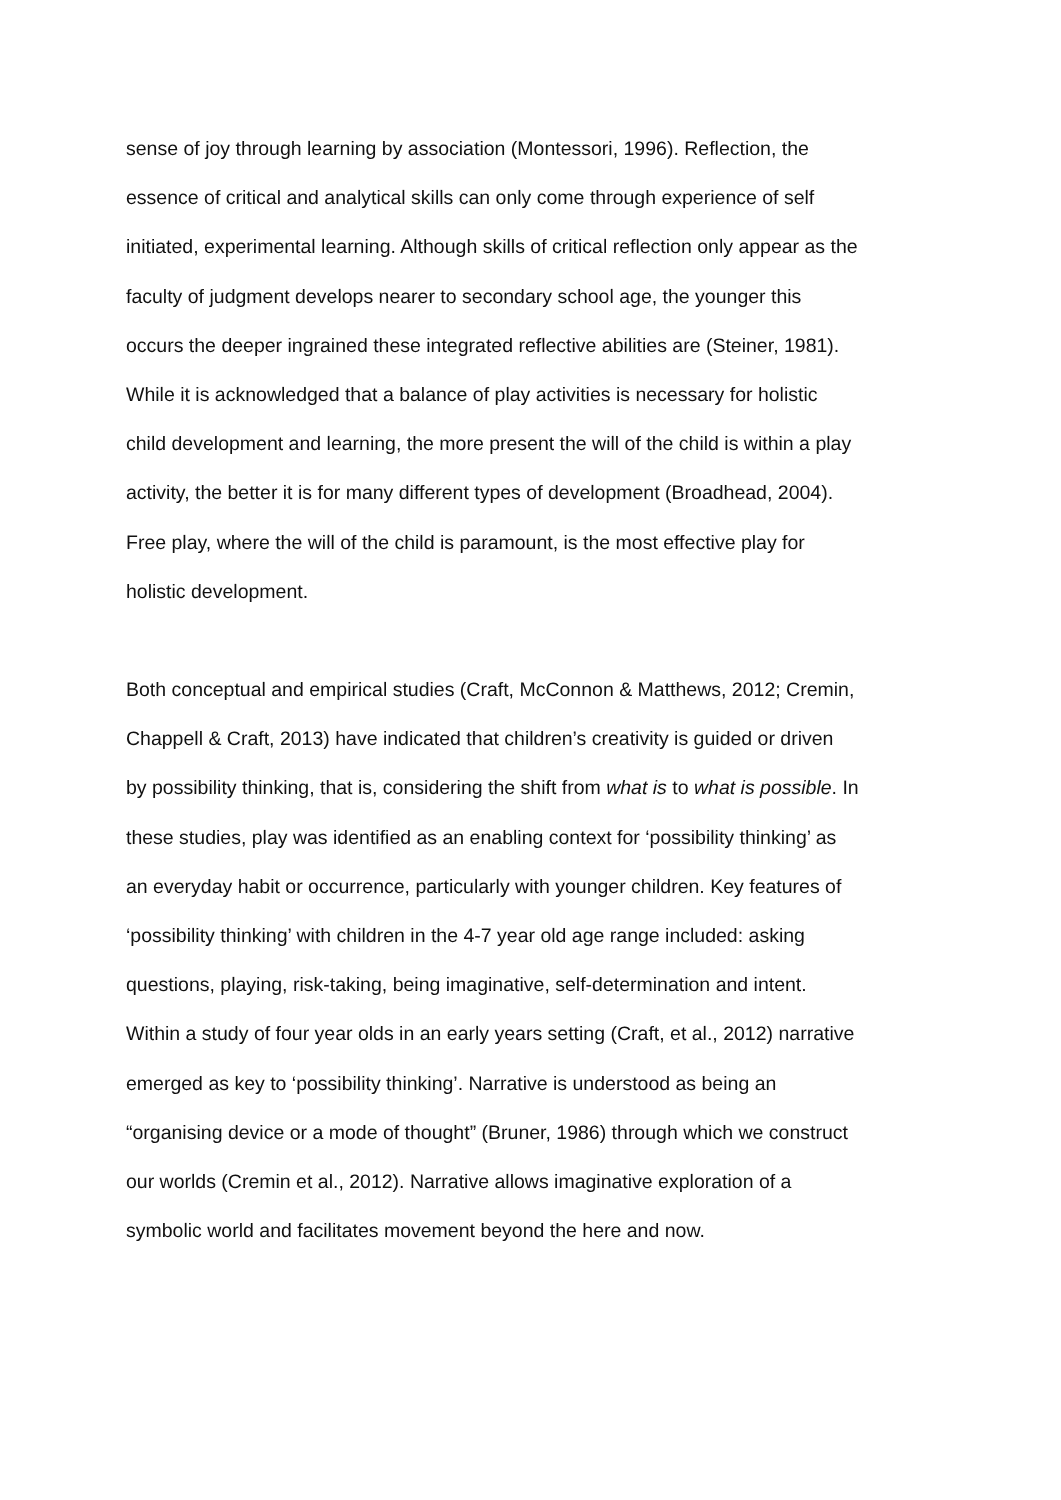sense of joy through learning by association (Montessori, 1996). Reflection, the
essence of critical and analytical skills can only come through experience of self
initiated, experimental learning. Although skills of critical reflection only appear as the
faculty of judgment develops nearer to secondary school age, the younger this
occurs the deeper ingrained these integrated reflective abilities are (Steiner, 1981).
While it is acknowledged that a balance of play activities is necessary for holistic
child development and learning, the more present the will of the child is within a play
activity, the better it is for many different types of development (Broadhead, 2004).
Free play, where the will of the child is paramount, is the most effective play for
holistic development.
Both conceptual and empirical studies (Craft, McConnon & Matthews, 2012; Cremin,
Chappell & Craft, 2013) have indicated that children’s creativity is guided or driven
by possibility thinking, that is, considering the shift from what is to what is possible. In
these studies, play was identified as an enabling context for ‘possibility thinking’ as
an everyday habit or occurrence, particularly with younger children. Key features of
‘possibility thinking’ with children in the 4-7 year old age range included: asking
questions, playing, risk-taking, being imaginative, self-determination and intent.
Within a study of four year olds in an early years setting (Craft, et al., 2012) narrative
emerged as key to ‘possibility thinking’. Narrative is understood as being an
“organising device or a mode of thought” (Bruner, 1986) through which we construct
our worlds (Cremin et al., 2012). Narrative allows imaginative exploration of a
symbolic world and facilitates movement beyond the here and now.